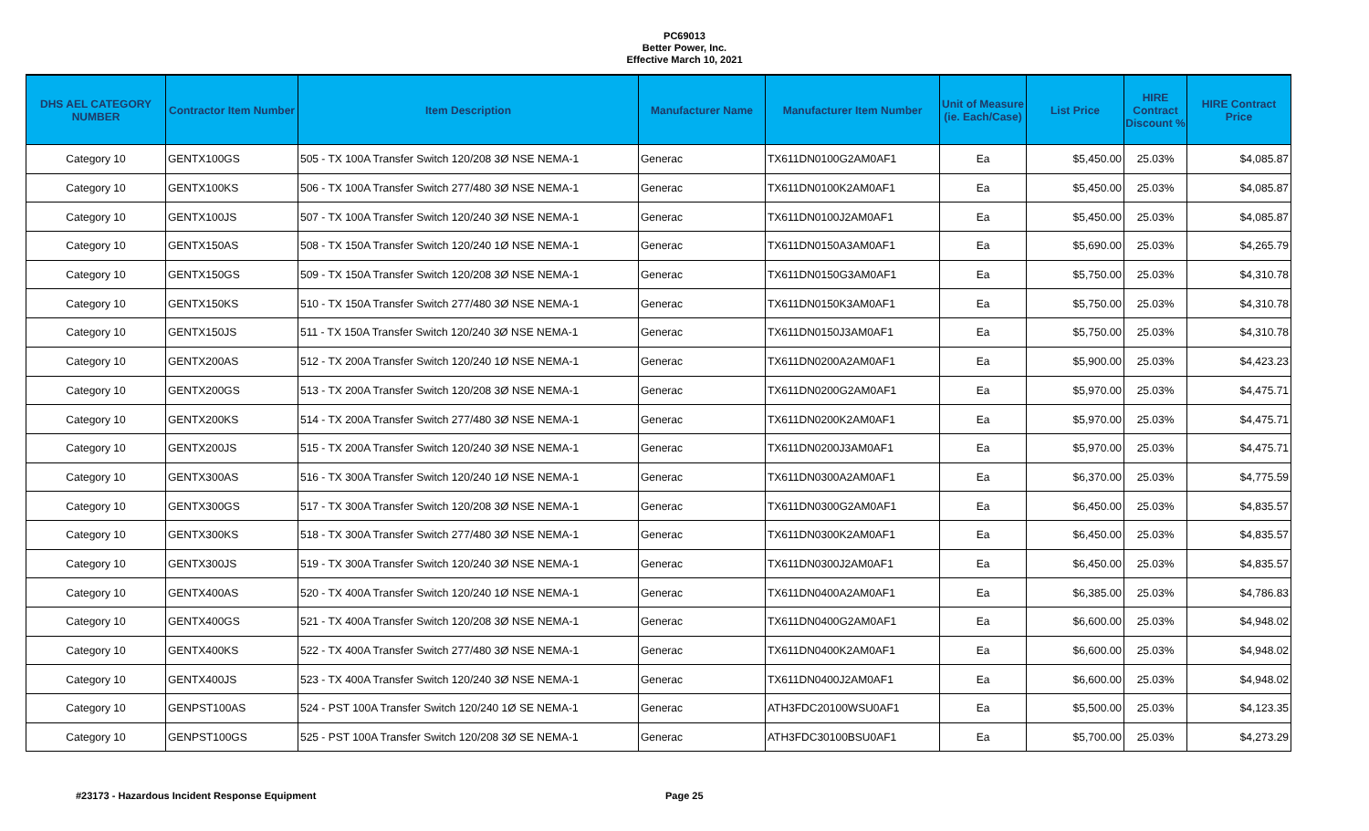PC69013
Better Power, Inc.
Effective March 10, 2021
| DHS AEL CATEGORY NUMBER | Contractor Item Number | Item Description | Manufacturer Name | Manufacturer Item Number | Unit of Measure (ie. Each/Case) | List Price | HIRE Contract Discount % | HIRE Contract Price |
| --- | --- | --- | --- | --- | --- | --- | --- | --- |
| Category 10 | GENTX100GS | 505 - TX 100A Transfer Switch 120/208 3Ø NSE NEMA-1 | Generac | TX611DN0100G2AM0AF1 | Ea | $5,450.00 | 25.03% | $4,085.87 |
| Category 10 | GENTX100KS | 506 - TX 100A Transfer Switch 277/480 3Ø NSE NEMA-1 | Generac | TX611DN0100K2AM0AF1 | Ea | $5,450.00 | 25.03% | $4,085.87 |
| Category 10 | GENTX100JS | 507 - TX 100A Transfer Switch 120/240 3Ø NSE NEMA-1 | Generac | TX611DN0100J2AM0AF1 | Ea | $5,450.00 | 25.03% | $4,085.87 |
| Category 10 | GENTX150AS | 508 - TX 150A Transfer Switch 120/240 1Ø NSE NEMA-1 | Generac | TX611DN0150A3AM0AF1 | Ea | $5,690.00 | 25.03% | $4,265.79 |
| Category 10 | GENTX150GS | 509 - TX 150A Transfer Switch 120/208 3Ø NSE NEMA-1 | Generac | TX611DN0150G3AM0AF1 | Ea | $5,750.00 | 25.03% | $4,310.78 |
| Category 10 | GENTX150KS | 510 - TX 150A Transfer Switch 277/480 3Ø NSE NEMA-1 | Generac | TX611DN0150K3AM0AF1 | Ea | $5,750.00 | 25.03% | $4,310.78 |
| Category 10 | GENTX150JS | 511 - TX 150A Transfer Switch 120/240 3Ø NSE NEMA-1 | Generac | TX611DN0150J3AM0AF1 | Ea | $5,750.00 | 25.03% | $4,310.78 |
| Category 10 | GENTX200AS | 512 - TX 200A Transfer Switch 120/240 1Ø NSE NEMA-1 | Generac | TX611DN0200A2AM0AF1 | Ea | $5,900.00 | 25.03% | $4,423.23 |
| Category 10 | GENTX200GS | 513 - TX 200A Transfer Switch 120/208 3Ø NSE NEMA-1 | Generac | TX611DN0200G2AM0AF1 | Ea | $5,970.00 | 25.03% | $4,475.71 |
| Category 10 | GENTX200KS | 514 - TX 200A Transfer Switch 277/480 3Ø NSE NEMA-1 | Generac | TX611DN0200K2AM0AF1 | Ea | $5,970.00 | 25.03% | $4,475.71 |
| Category 10 | GENTX200JS | 515 - TX 200A Transfer Switch 120/240 3Ø NSE NEMA-1 | Generac | TX611DN0200J3AM0AF1 | Ea | $5,970.00 | 25.03% | $4,475.71 |
| Category 10 | GENTX300AS | 516 - TX 300A Transfer Switch 120/240 1Ø NSE NEMA-1 | Generac | TX611DN0300A2AM0AF1 | Ea | $6,370.00 | 25.03% | $4,775.59 |
| Category 10 | GENTX300GS | 517 - TX 300A Transfer Switch 120/208 3Ø NSE NEMA-1 | Generac | TX611DN0300G2AM0AF1 | Ea | $6,450.00 | 25.03% | $4,835.57 |
| Category 10 | GENTX300KS | 518 - TX 300A Transfer Switch 277/480 3Ø NSE NEMA-1 | Generac | TX611DN0300K2AM0AF1 | Ea | $6,450.00 | 25.03% | $4,835.57 |
| Category 10 | GENTX300JS | 519 - TX 300A Transfer Switch 120/240 3Ø NSE NEMA-1 | Generac | TX611DN0300J2AM0AF1 | Ea | $6,450.00 | 25.03% | $4,835.57 |
| Category 10 | GENTX400AS | 520 - TX 400A Transfer Switch 120/240 1Ø NSE NEMA-1 | Generac | TX611DN0400A2AM0AF1 | Ea | $6,385.00 | 25.03% | $4,786.83 |
| Category 10 | GENTX400GS | 521 - TX 400A Transfer Switch 120/208 3Ø NSE NEMA-1 | Generac | TX611DN0400G2AM0AF1 | Ea | $6,600.00 | 25.03% | $4,948.02 |
| Category 10 | GENTX400KS | 522 - TX 400A Transfer Switch 277/480 3Ø NSE NEMA-1 | Generac | TX611DN0400K2AM0AF1 | Ea | $6,600.00 | 25.03% | $4,948.02 |
| Category 10 | GENTX400JS | 523 - TX 400A Transfer Switch 120/240 3Ø NSE NEMA-1 | Generac | TX611DN0400J2AM0AF1 | Ea | $6,600.00 | 25.03% | $4,948.02 |
| Category 10 | GENPST100AS | 524 - PST 100A Transfer Switch 120/240 1Ø SE NEMA-1 | Generac | ATH3FDC20100WSU0AF1 | Ea | $5,500.00 | 25.03% | $4,123.35 |
| Category 10 | GENPST100GS | 525 - PST 100A Transfer Switch 120/208 3Ø SE NEMA-1 | Generac | ATH3FDC30100BSU0AF1 | Ea | $5,700.00 | 25.03% | $4,273.29 |
#23173 - Hazardous Incident Response Equipment Page 25